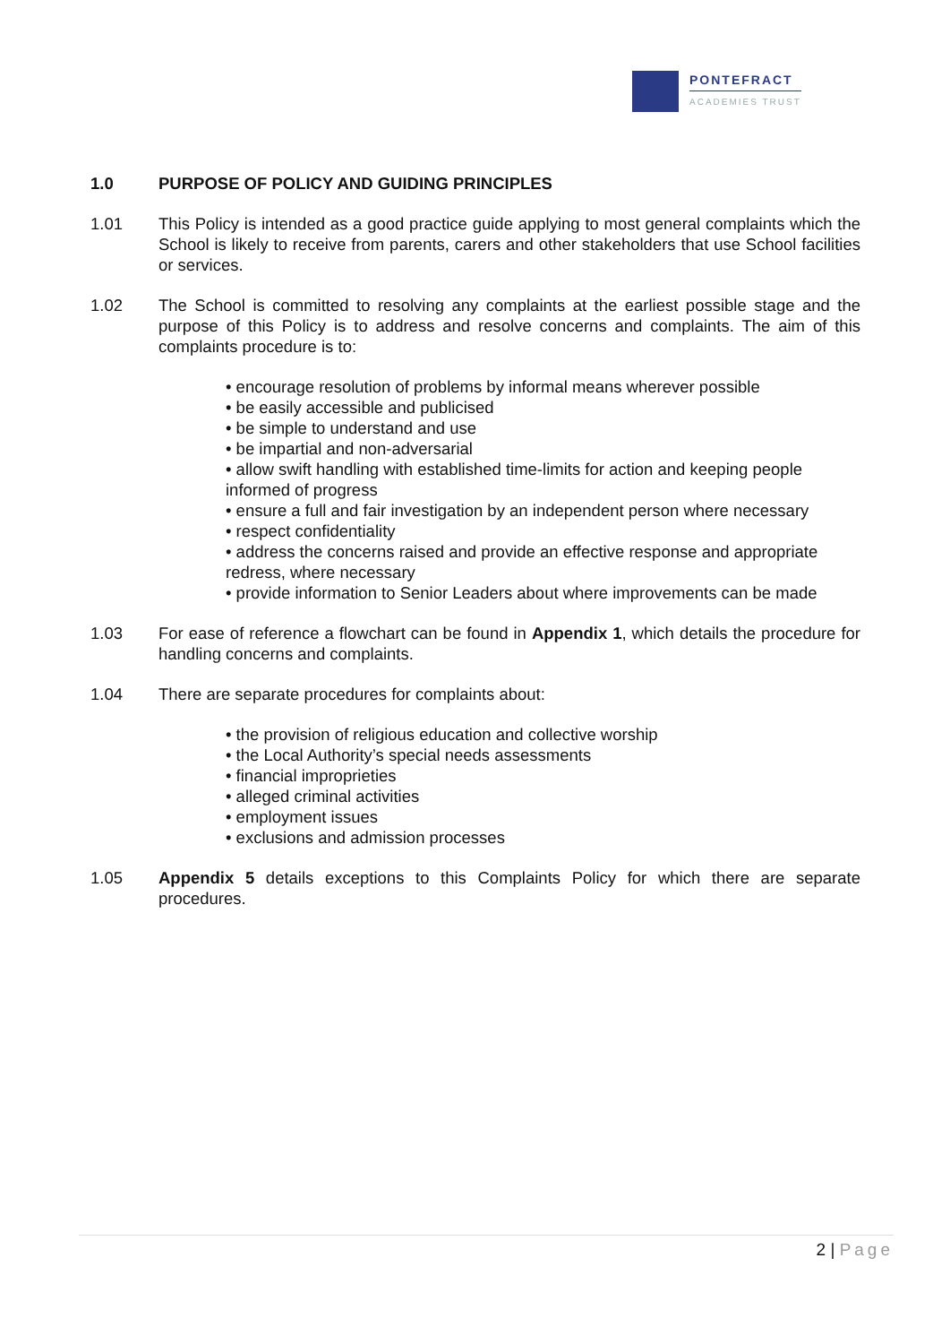PONTEFRACT
ACADEMIES TRUST
1.0 PURPOSE OF POLICY AND GUIDING PRINCIPLES
1.01 This Policy is intended as a good practice guide applying to most general complaints which the School is likely to receive from parents, carers and other stakeholders that use School facilities or services.
1.02 The School is committed to resolving any complaints at the earliest possible stage and the purpose of this Policy is to address and resolve concerns and complaints. The aim of this complaints procedure is to:
• encourage resolution of problems by informal means wherever possible
• be easily accessible and publicised
• be simple to understand and use
• be impartial and non-adversarial
• allow swift handling with established time-limits for action and keeping people informed of progress
• ensure a full and fair investigation by an independent person where necessary
• respect confidentiality
• address the concerns raised and provide an effective response and appropriate redress, where necessary
• provide information to Senior Leaders about where improvements can be made
1.03 For ease of reference a flowchart can be found in Appendix 1, which details the procedure for handling concerns and complaints.
1.04 There are separate procedures for complaints about:
• the provision of religious education and collective worship
• the Local Authority’s special needs assessments
• financial improprieties
• alleged criminal activities
• employment issues
• exclusions and admission processes
1.05 Appendix 5 details exceptions to this Complaints Policy for which there are separate procedures.
2 | Page